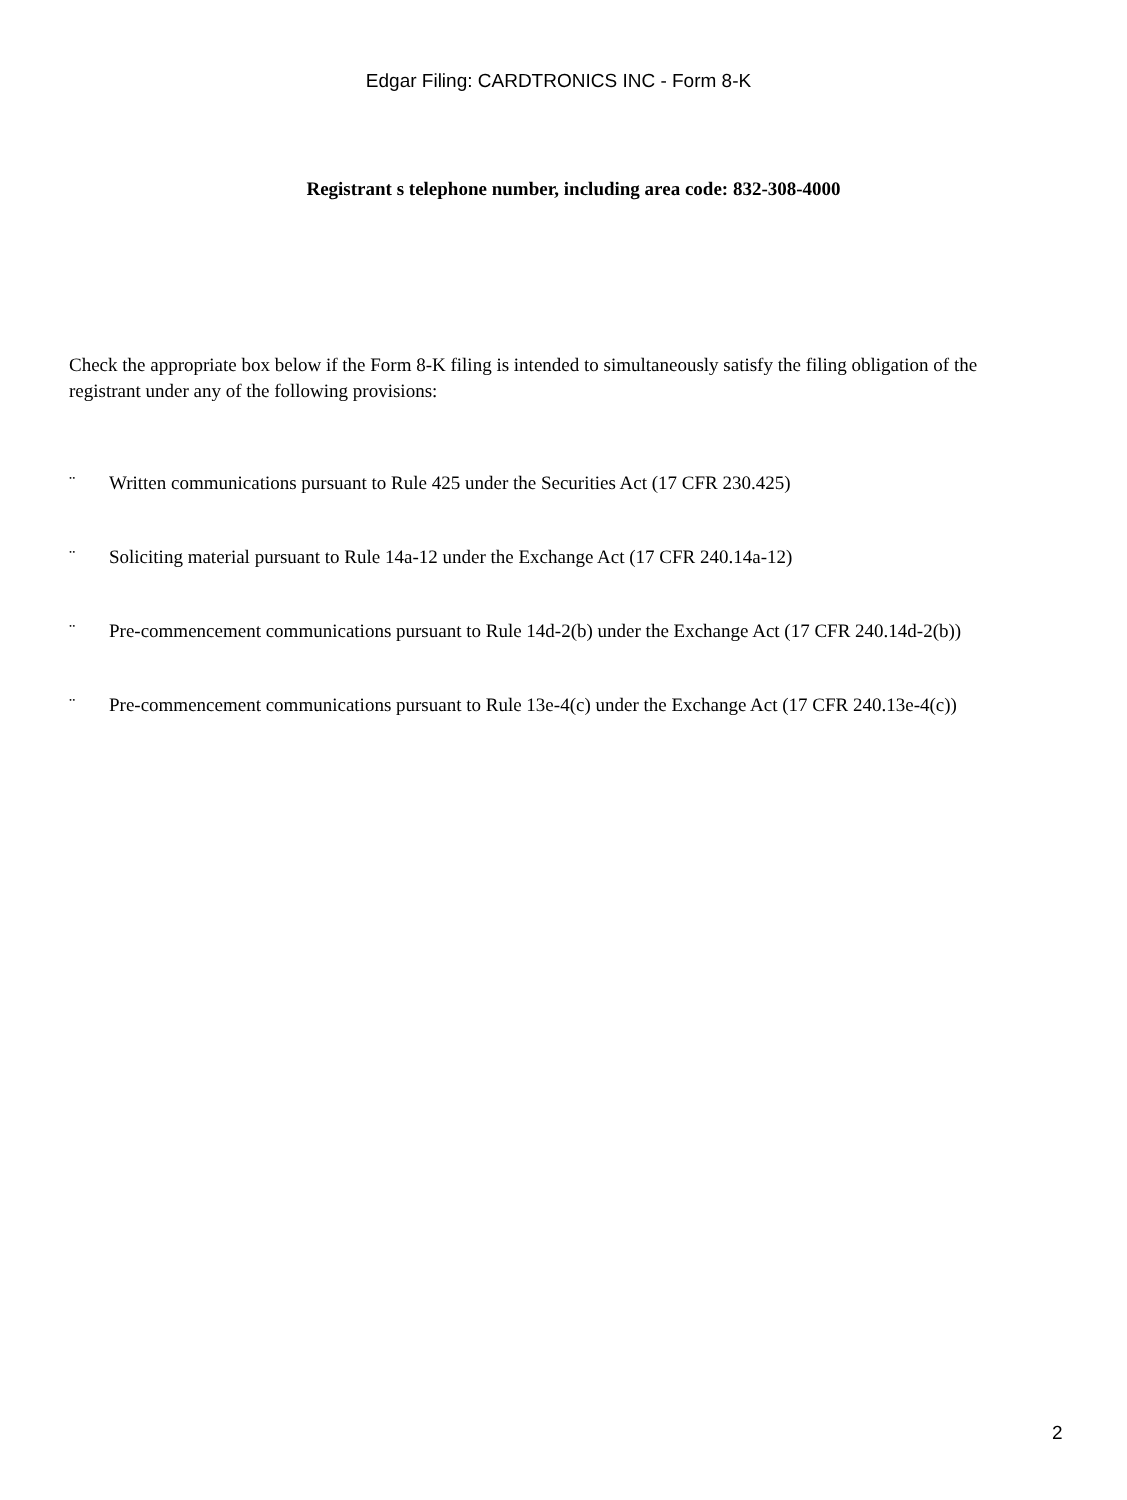Edgar Filing: CARDTRONICS INC - Form 8-K
Registrant s telephone number, including area code: 832-308-4000
Check the appropriate box below if the Form 8-K filing is intended to simultaneously satisfy the filing obligation of the registrant under any of the following provisions:
¨ Written communications pursuant to Rule 425 under the Securities Act (17 CFR 230.425)
¨ Soliciting material pursuant to Rule 14a-12 under the Exchange Act (17 CFR 240.14a-12)
¨ Pre-commencement communications pursuant to Rule 14d-2(b) under the Exchange Act (17 CFR 240.14d-2(b))
¨ Pre-commencement communications pursuant to Rule 13e-4(c) under the Exchange Act (17 CFR 240.13e-4(c))
2